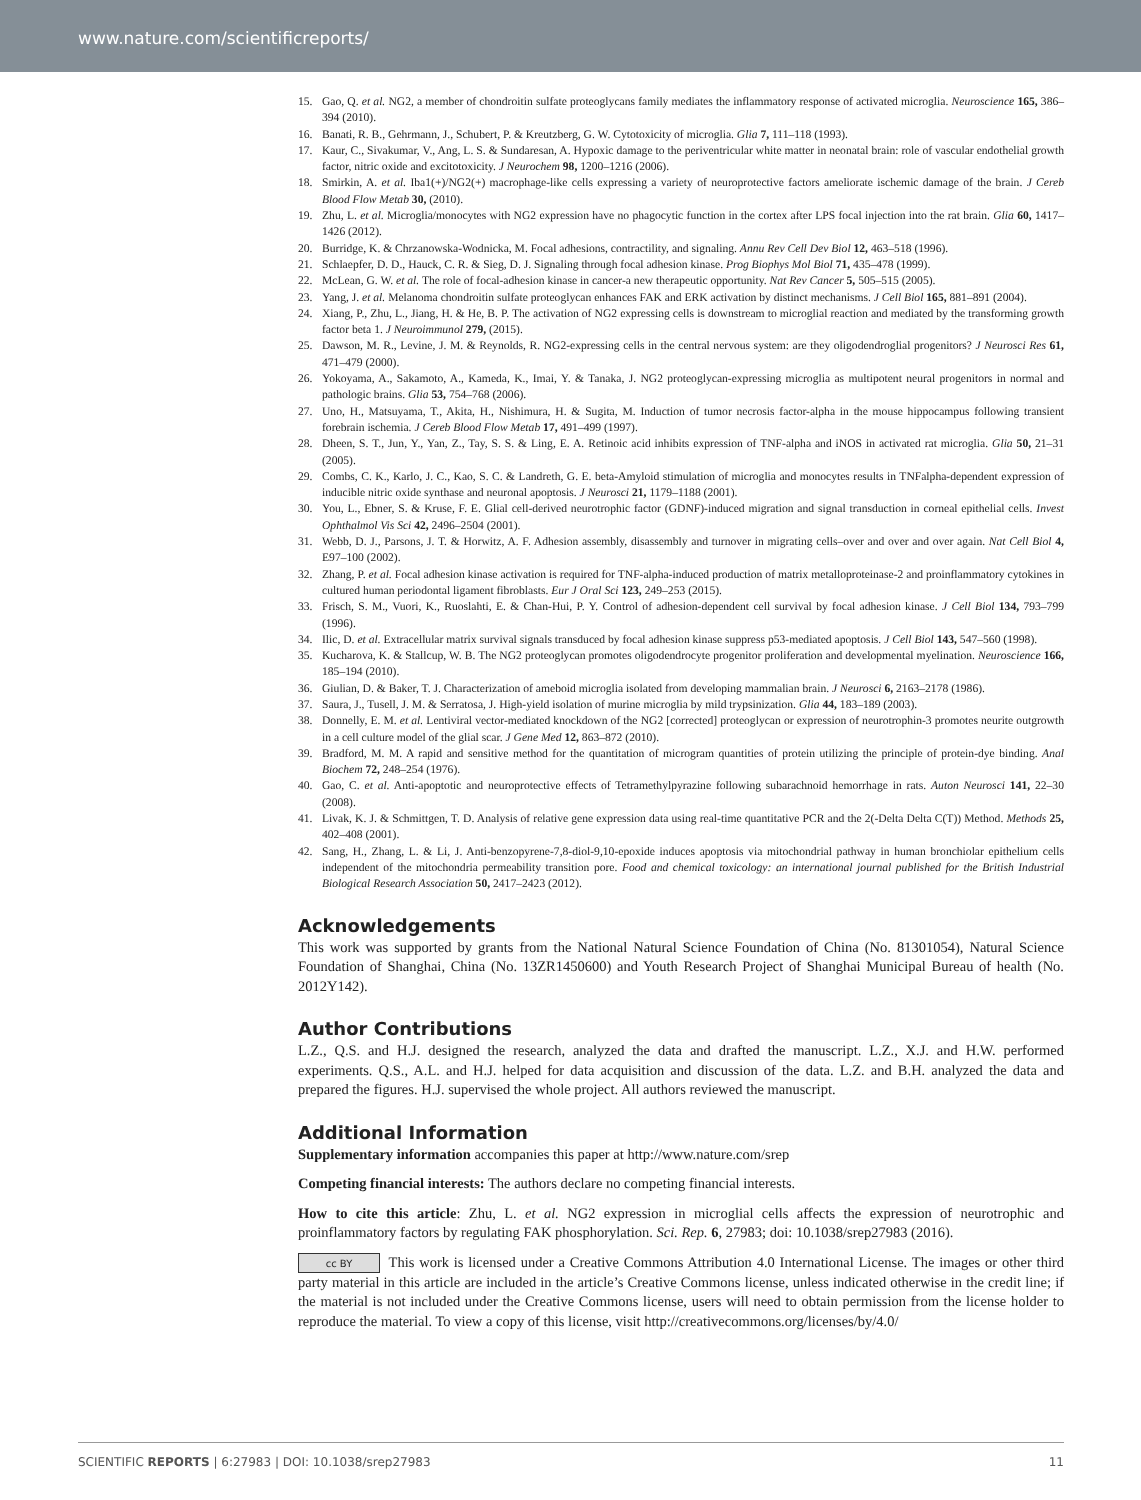www.nature.com/scientificreports/
15. Gao, Q. et al. NG2, a member of chondroitin sulfate proteoglycans family mediates the inflammatory response of activated microglia. Neuroscience 165, 386–394 (2010).
16. Banati, R. B., Gehrmann, J., Schubert, P. & Kreutzberg, G. W. Cytotoxicity of microglia. Glia 7, 111–118 (1993).
17. Kaur, C., Sivakumar, V., Ang, L. S. & Sundaresan, A. Hypoxic damage to the periventricular white matter in neonatal brain: role of vascular endothelial growth factor, nitric oxide and excitotoxicity. J Neurochem 98, 1200–1216 (2006).
18. Smirkin, A. et al. Iba1(+)/NG2(+) macrophage-like cells expressing a variety of neuroprotective factors ameliorate ischemic damage of the brain. J Cereb Blood Flow Metab 30, (2010).
19. Zhu, L. et al. Microglia/monocytes with NG2 expression have no phagocytic function in the cortex after LPS focal injection into the rat brain. Glia 60, 1417–1426 (2012).
20. Burridge, K. & Chrzanowska-Wodnicka, M. Focal adhesions, contractility, and signaling. Annu Rev Cell Dev Biol 12, 463–518 (1996).
21. Schlaepfer, D. D., Hauck, C. R. & Sieg, D. J. Signaling through focal adhesion kinase. Prog Biophys Mol Biol 71, 435–478 (1999).
22. McLean, G. W. et al. The role of focal-adhesion kinase in cancer-a new therapeutic opportunity. Nat Rev Cancer 5, 505–515 (2005).
23. Yang, J. et al. Melanoma chondroitin sulfate proteoglycan enhances FAK and ERK activation by distinct mechanisms. J Cell Biol 165, 881–891 (2004).
24. Xiang, P., Zhu, L., Jiang, H. & He, B. P. The activation of NG2 expressing cells is downstream to microglial reaction and mediated by the transforming growth factor beta 1. J Neuroimmunol 279, (2015).
25. Dawson, M. R., Levine, J. M. & Reynolds, R. NG2-expressing cells in the central nervous system: are they oligodendroglial progenitors? J Neurosci Res 61, 471–479 (2000).
26. Yokoyama, A., Sakamoto, A., Kameda, K., Imai, Y. & Tanaka, J. NG2 proteoglycan-expressing microglia as multipotent neural progenitors in normal and pathologic brains. Glia 53, 754–768 (2006).
27. Uno, H., Matsuyama, T., Akita, H., Nishimura, H. & Sugita, M. Induction of tumor necrosis factor-alpha in the mouse hippocampus following transient forebrain ischemia. J Cereb Blood Flow Metab 17, 491–499 (1997).
28. Dheen, S. T., Jun, Y., Yan, Z., Tay, S. S. & Ling, E. A. Retinoic acid inhibits expression of TNF-alpha and iNOS in activated rat microglia. Glia 50, 21–31 (2005).
29. Combs, C. K., Karlo, J. C., Kao, S. C. & Landreth, G. E. beta-Amyloid stimulation of microglia and monocytes results in TNFalpha-dependent expression of inducible nitric oxide synthase and neuronal apoptosis. J Neurosci 21, 1179–1188 (2001).
30. You, L., Ebner, S. & Kruse, F. E. Glial cell-derived neurotrophic factor (GDNF)-induced migration and signal transduction in corneal epithelial cells. Invest Ophthalmol Vis Sci 42, 2496–2504 (2001).
31. Webb, D. J., Parsons, J. T. & Horwitz, A. F. Adhesion assembly, disassembly and turnover in migrating cells–over and over and over again. Nat Cell Biol 4, E97–100 (2002).
32. Zhang, P. et al. Focal adhesion kinase activation is required for TNF-alpha-induced production of matrix metalloproteinase-2 and proinflammatory cytokines in cultured human periodontal ligament fibroblasts. Eur J Oral Sci 123, 249–253 (2015).
33. Frisch, S. M., Vuori, K., Ruoslahti, E. & Chan-Hui, P. Y. Control of adhesion-dependent cell survival by focal adhesion kinase. J Cell Biol 134, 793–799 (1996).
34. Ilic, D. et al. Extracellular matrix survival signals transduced by focal adhesion kinase suppress p53-mediated apoptosis. J Cell Biol 143, 547–560 (1998).
35. Kucharova, K. & Stallcup, W. B. The NG2 proteoglycan promotes oligodendrocyte progenitor proliferation and developmental myelination. Neuroscience 166, 185–194 (2010).
36. Giulian, D. & Baker, T. J. Characterization of ameboid microglia isolated from developing mammalian brain. J Neurosci 6, 2163–2178 (1986).
37. Saura, J., Tusell, J. M. & Serratosa, J. High-yield isolation of murine microglia by mild trypsinization. Glia 44, 183–189 (2003).
38. Donnelly, E. M. et al. Lentiviral vector-mediated knockdown of the NG2 [corrected] proteoglycan or expression of neurotrophin-3 promotes neurite outgrowth in a cell culture model of the glial scar. J Gene Med 12, 863–872 (2010).
39. Bradford, M. M. A rapid and sensitive method for the quantitation of microgram quantities of protein utilizing the principle of protein-dye binding. Anal Biochem 72, 248–254 (1976).
40. Gao, C. et al. Anti-apoptotic and neuroprotective effects of Tetramethylpyrazine following subarachnoid hemorrhage in rats. Auton Neurosci 141, 22–30 (2008).
41. Livak, K. J. & Schmittgen, T. D. Analysis of relative gene expression data using real-time quantitative PCR and the 2(-Delta Delta C(T)) Method. Methods 25, 402–408 (2001).
42. Sang, H., Zhang, L. & Li, J. Anti-benzopyrene-7,8-diol-9,10-epoxide induces apoptosis via mitochondrial pathway in human bronchiolar epithelium cells independent of the mitochondria permeability transition pore. Food and chemical toxicology: an international journal published for the British Industrial Biological Research Association 50, 2417–2423 (2012).
Acknowledgements
This work was supported by grants from the National Natural Science Foundation of China (No. 81301054), Natural Science Foundation of Shanghai, China (No. 13ZR1450600) and Youth Research Project of Shanghai Municipal Bureau of health (No. 2012Y142).
Author Contributions
L.Z., Q.S. and H.J. designed the research, analyzed the data and drafted the manuscript. L.Z., X.J. and H.W. performed experiments. Q.S., A.L. and H.J. helped for data acquisition and discussion of the data. L.Z. and B.H. analyzed the data and prepared the figures. H.J. supervised the whole project. All authors reviewed the manuscript.
Additional Information
Supplementary information accompanies this paper at http://www.nature.com/srep
Competing financial interests: The authors declare no competing financial interests.
How to cite this article: Zhu, L. et al. NG2 expression in microglial cells affects the expression of neurotrophic and proinflammatory factors by regulating FAK phosphorylation. Sci. Rep. 6, 27983; doi: 10.1038/srep27983 (2016).
cc BY This work is licensed under a Creative Commons Attribution 4.0 International License. The images or other third party material in this article are included in the article’s Creative Commons license, unless indicated otherwise in the credit line; if the material is not included under the Creative Commons license, users will need to obtain permission from the license holder to reproduce the material. To view a copy of this license, visit http://creativecommons.org/licenses/by/4.0/
SCIENTIFIC REPORTS | 6:27983 | DOI: 10.1038/srep27983 11